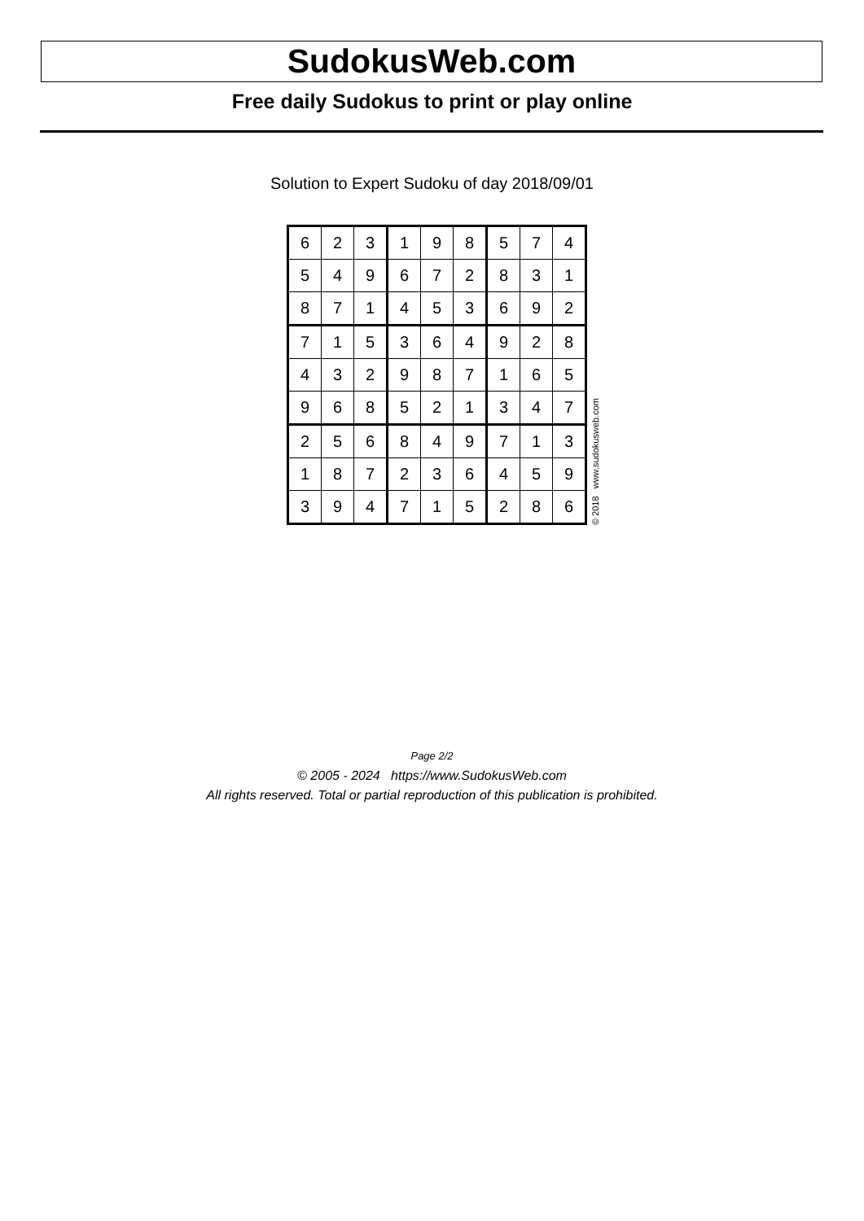SudokusWeb.com
Free daily Sudokus to print or play online
Solution to Expert Sudoku of day 2018/09/01
| 6 | 2 | 3 | 1 | 9 | 8 | 5 | 7 | 4 |
| 5 | 4 | 9 | 6 | 7 | 2 | 8 | 3 | 1 |
| 8 | 7 | 1 | 4 | 5 | 3 | 6 | 9 | 2 |
| 7 | 1 | 5 | 3 | 6 | 4 | 9 | 2 | 8 |
| 4 | 3 | 2 | 9 | 8 | 7 | 1 | 6 | 5 |
| 9 | 6 | 8 | 5 | 2 | 1 | 3 | 4 | 7 |
| 2 | 5 | 6 | 8 | 4 | 9 | 7 | 1 | 3 |
| 1 | 8 | 7 | 2 | 3 | 6 | 4 | 5 | 9 |
| 3 | 9 | 4 | 7 | 1 | 5 | 2 | 8 | 6 |
© 2018 www.sudokusweb.com
Page 2/2
© 2005 - 2024 https://www.SudokusWeb.com
All rights reserved. Total or partial reproduction of this publication is prohibited.